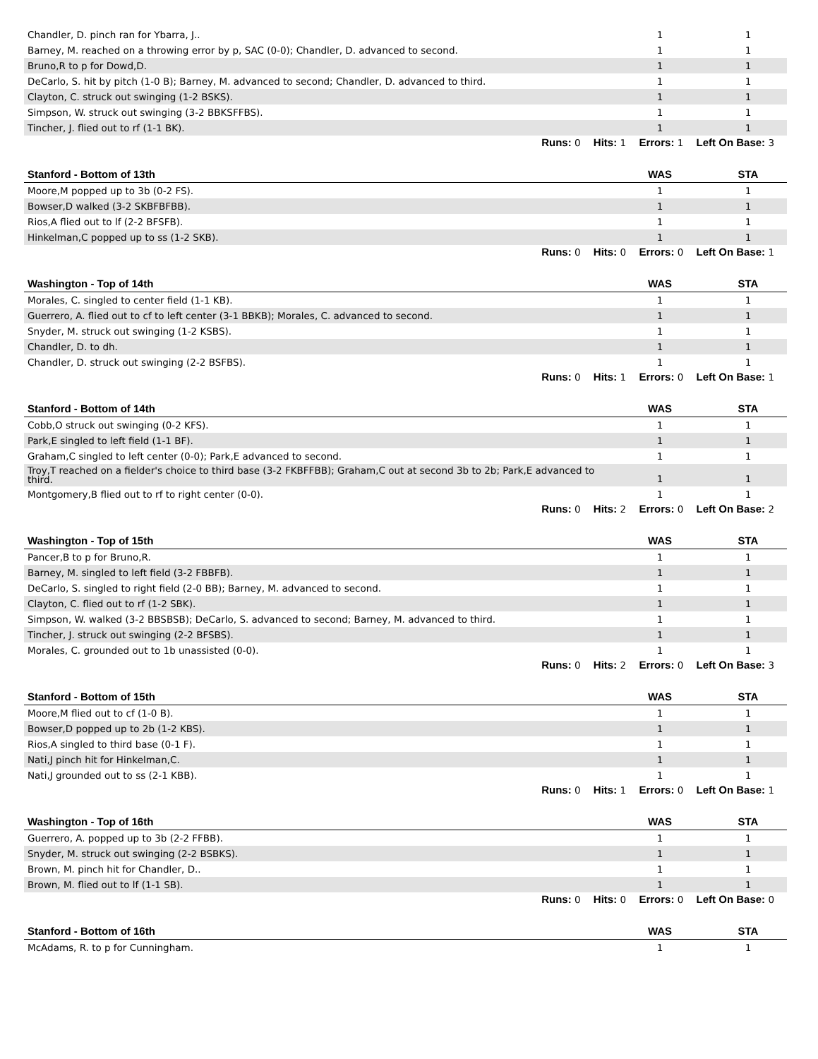| Chandler, D. pinch ran for Ybarra, J.. | 1 | 1 |
| Barney, M. reached on a throwing error by p, SAC (0-0); Chandler, D. advanced to second. | 1 | 1 |
| Bruno,R to p for Dowd,D. | 1 | 1 |
| DeCarlo, S. hit by pitch (1-0 B); Barney, M. advanced to second; Chandler, D. advanced to third. | 1 | 1 |
| Clayton, C. struck out swinging (1-2 BSKS). | 1 | 1 |
| Simpson, W. struck out swinging (3-2 BBKSFFBS). | 1 | 1 |
| Tincher, J. flied out to rf (1-1 BK). | 1 | 1 |
| Runs: 0 Hits: 1 Errors: 1 Left On Base: 3 | | |
| Stanford - Bottom of 13th | WAS | STA |
| Moore,M popped up to 3b (0-2 FS). | 1 | 1 |
| Bowser,D walked (3-2 SKBFBFBB). | 1 | 1 |
| Rios,A flied out to lf (2-2 BFSFB). | 1 | 1 |
| Hinkelman,C popped up to ss (1-2 SKB). | 1 | 1 |
| Runs: 0 Hits: 0 Errors: 0 Left On Base: 1 | | |
| Washington - Top of 14th | WAS | STA |
| Morales, C. singled to center field (1-1 KB). | 1 | 1 |
| Guerrero, A. flied out to cf to left center (3-1 BBKB); Morales, C. advanced to second. | 1 | 1 |
| Snyder, M. struck out swinging (1-2 KSBS). | 1 | 1 |
| Chandler, D. to dh. | 1 | 1 |
| Chandler, D. struck out swinging (2-2 BSFBS). | 1 | 1 |
| Runs: 0 Hits: 1 Errors: 0 Left On Base: 1 | | |
| Stanford - Bottom of 14th | WAS | STA |
| Cobb,O struck out swinging (0-2 KFS). | 1 | 1 |
| Park,E singled to left field (1-1 BF). | 1 | 1 |
| Graham,C singled to left center (0-0); Park,E advanced to second. | 1 | 1 |
| Troy,T reached on a fielder's choice to third base (3-2 FKBFFBB); Graham,C out at second 3b to 2b; Park,E advanced to third. | 1 | 1 |
| Montgomery,B flied out to rf to right center (0-0). | 1 | 1 |
| Runs: 0 Hits: 2 Errors: 0 Left On Base: 2 | | |
| Washington - Top of 15th | WAS | STA |
| Pancer,B to p for Bruno,R. | 1 | 1 |
| Barney, M. singled to left field (3-2 FBBFB). | 1 | 1 |
| DeCarlo, S. singled to right field (2-0 BB); Barney, M. advanced to second. | 1 | 1 |
| Clayton, C. flied out to rf (1-2 SBK). | 1 | 1 |
| Simpson, W. walked (3-2 BBSBSB); DeCarlo, S. advanced to second; Barney, M. advanced to third. | 1 | 1 |
| Tincher, J. struck out swinging (2-2 BFSBS). | 1 | 1 |
| Morales, C. grounded out to 1b unassisted (0-0). | 1 | 1 |
| Runs: 0 Hits: 2 Errors: 0 Left On Base: 3 | | |
| Stanford - Bottom of 15th | WAS | STA |
| Moore,M flied out to cf (1-0 B). | 1 | 1 |
| Bowser,D popped up to 2b (1-2 KBS). | 1 | 1 |
| Rios,A singled to third base (0-1 F). | 1 | 1 |
| Nati,J pinch hit for Hinkelman,C. | 1 | 1 |
| Nati,J grounded out to ss (2-1 KBB). | 1 | 1 |
| Runs: 0 Hits: 1 Errors: 0 Left On Base: 1 | | |
| Washington - Top of 16th | WAS | STA |
| Guerrero, A. popped up to 3b (2-2 FFBB). | 1 | 1 |
| Snyder, M. struck out swinging (2-2 BSBKS). | 1 | 1 |
| Brown, M. pinch hit for Chandler, D.. | 1 | 1 |
| Brown, M. flied out to lf (1-1 SB). | 1 | 1 |
| Runs: 0 Hits: 0 Errors: 0 Left On Base: 0 | | |
| Stanford - Bottom of 16th | WAS | STA |
| McAdams, R. to p for Cunningham. | 1 | 1 |